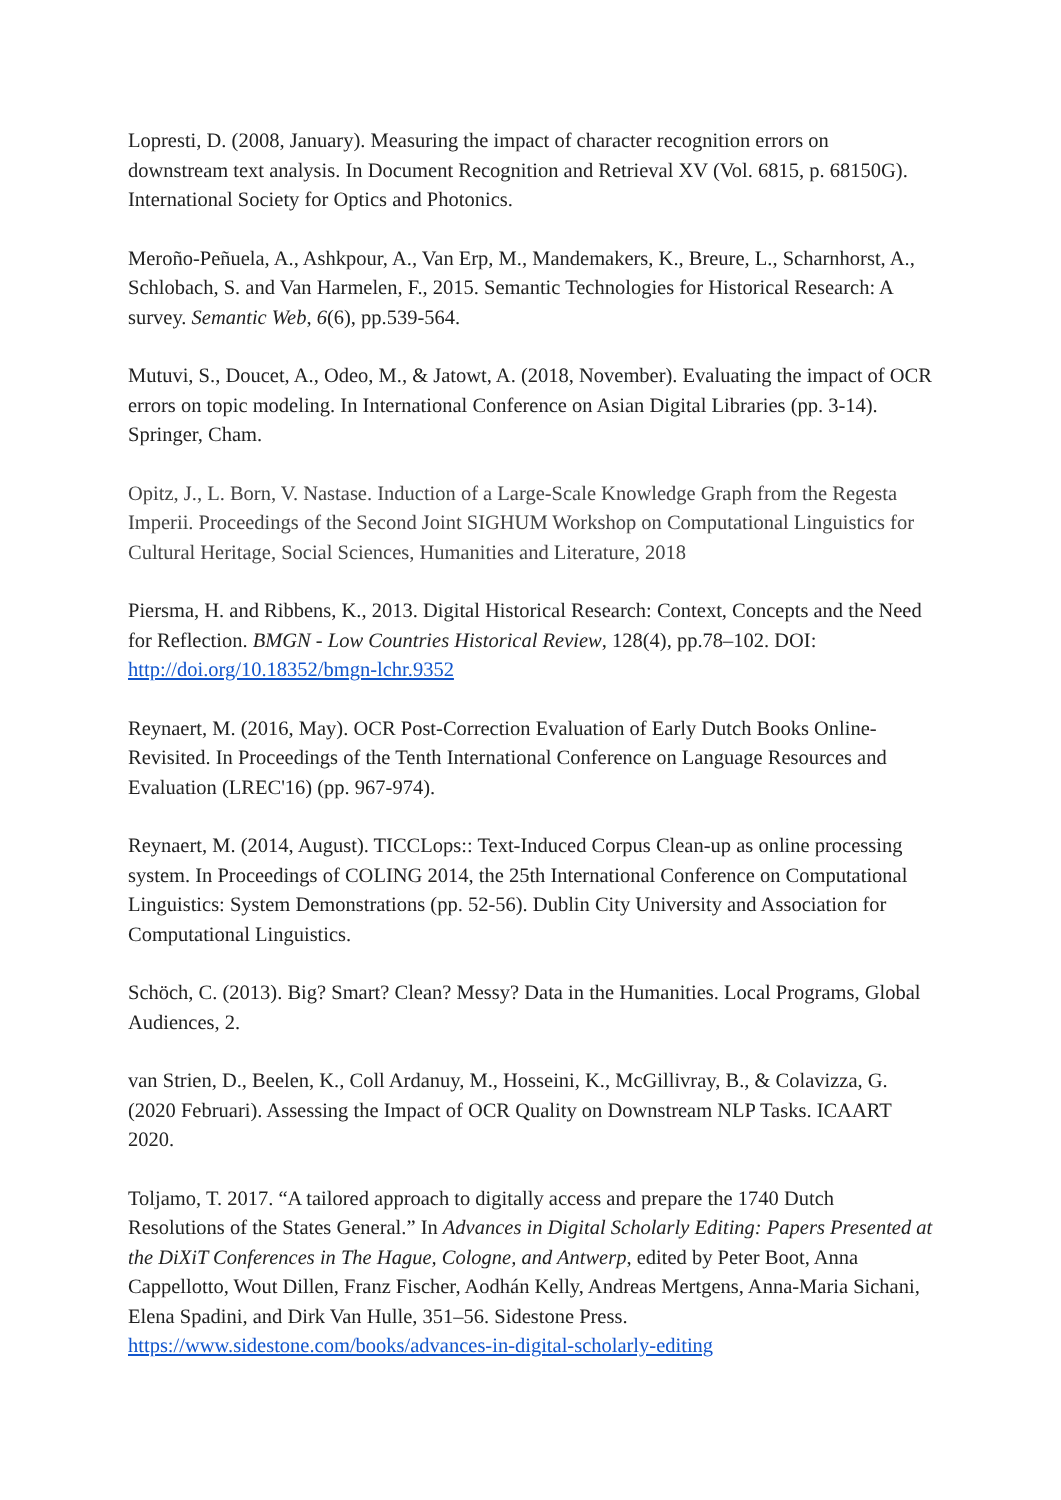Lopresti, D. (2008, January). Measuring the impact of character recognition errors on downstream text analysis. In Document Recognition and Retrieval XV (Vol. 6815, p. 68150G). International Society for Optics and Photonics.
Meroño-Peñuela, A., Ashkpour, A., Van Erp, M., Mandemakers, K., Breure, L., Scharnhorst, A., Schlobach, S. and Van Harmelen, F., 2015. Semantic Technologies for Historical Research: A survey. Semantic Web, 6(6), pp.539-564.
Mutuvi, S., Doucet, A., Odeo, M., & Jatowt, A. (2018, November). Evaluating the impact of OCR errors on topic modeling. In International Conference on Asian Digital Libraries (pp. 3-14). Springer, Cham.
Opitz, J., L. Born, V. Nastase. Induction of a Large-Scale Knowledge Graph from the Regesta Imperii. Proceedings of the Second Joint SIGHUM Workshop on Computational Linguistics for Cultural Heritage, Social Sciences, Humanities and Literature, 2018
Piersma, H. and Ribbens, K., 2013. Digital Historical Research: Context, Concepts and the Need for Reflection. BMGN - Low Countries Historical Review, 128(4), pp.78–102. DOI: http://doi.org/10.18352/bmgn-lchr.9352
Reynaert, M. (2016, May). OCR Post-Correction Evaluation of Early Dutch Books Online-Revisited. In Proceedings of the Tenth International Conference on Language Resources and Evaluation (LREC'16) (pp. 967-974).
Reynaert, M. (2014, August). TICCLops:: Text-Induced Corpus Clean-up as online processing system. In Proceedings of COLING 2014, the 25th International Conference on Computational Linguistics: System Demonstrations (pp. 52-56). Dublin City University and Association for Computational Linguistics.
Schöch, C. (2013). Big? Smart? Clean? Messy? Data in the Humanities. Local Programs, Global Audiences, 2.
van Strien, D., Beelen, K., Coll Ardanuy, M., Hosseini, K., McGillivray, B., & Colavizza, G. (2020 Februari). Assessing the Impact of OCR Quality on Downstream NLP Tasks. ICAART 2020.
Toljamo, T. 2017. “A tailored approach to digitally access and prepare the 1740 Dutch Resolutions of the States General.” In Advances in Digital Scholarly Editing: Papers Presented at the DiXiT Conferences in The Hague, Cologne, and Antwerp, edited by Peter Boot, Anna Cappellotto, Wout Dillen, Franz Fischer, Aodhán Kelly, Andreas Mertgens, Anna-Maria Sichani, Elena Spadini, and Dirk Van Hulle, 351–56. Sidestone Press. https://www.sidestone.com/books/advances-in-digital-scholarly-editing